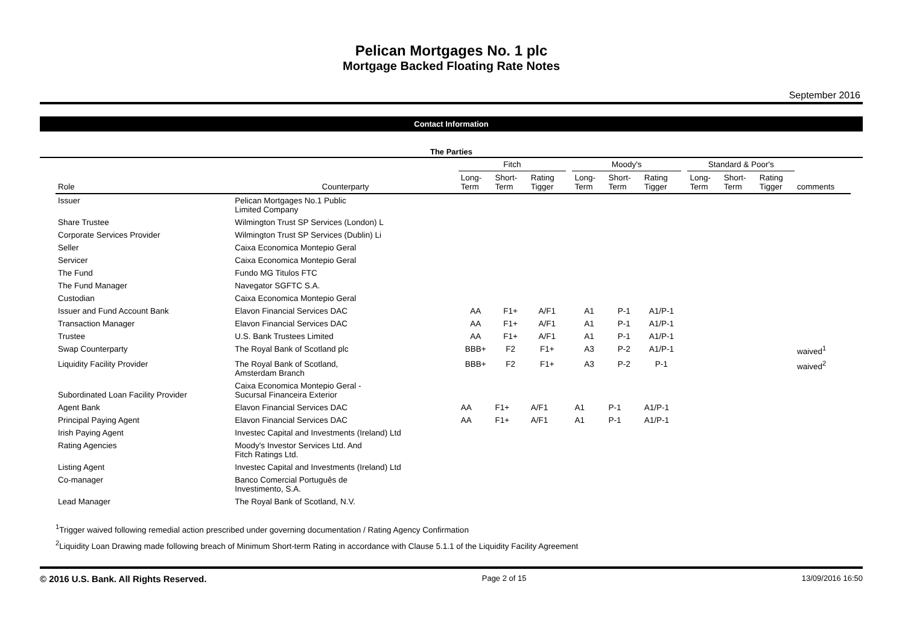Pelican Mortgages No. 1 plc
Mortgage Backed Floating Rate Notes
September 2016
Contact Information
The Parties
| | | Fitch | | | | Moody's | | | | Standard & Poor's | | | |
| --- | --- | --- | --- | --- | --- | --- | --- | --- | --- | --- | --- | --- | --- |
| Role | Counterparty | Long- Term | Short- Term | Rating Tigger | | Long- Term | Short- Term | Rating Tigger | | Long- Term | Short- Term | Rating Tigger | comments |
| Issuer | Pelican Mortgages No.1 Public Limited Company | | | | | | | | | | | | |
| Share Trustee | Wilmington Trust SP Services (London) L | | | | | | | | | | | | |
| Corporate Services Provider | Wilmington Trust SP Services (Dublin) Li | | | | | | | | | | | | |
| Seller | Caixa Economica Montepio Geral | | | | | | | | | | | | |
| Servicer | Caixa Economica Montepio Geral | | | | | | | | | | | | |
| The Fund | Fundo MG Titulos FTC | | | | | | | | | | | | |
| The Fund Manager | Navegator SGFTC S.A. | | | | | | | | | | | | |
| Custodian | Caixa Economica Montepio Geral | | | | | | | | | | | | |
| Issuer and Fund Account Bank | Elavon Financial Services DAC | AA | F1+ | A/F1 | | A1 | P-1 | A1/P-1 | | | | | |
| Transaction Manager | Elavon Financial Services DAC | AA | F1+ | A/F1 | | A1 | P-1 | A1/P-1 | | | | | |
| Trustee | U.S. Bank Trustees Limited | AA | F1+ | A/F1 | | A1 | P-1 | A1/P-1 | | | | | |
| Swap Counterparty | The Royal Bank of Scotland plc | BBB+ | F2 | F1+ | | A3 | P-2 | A1/P-1 | | | | | waived<sup>1</sup> |
| Liquidity Facility Provider | The Royal Bank of Scotland, Amsterdam Branch | BBB+ | F2 | F1+ | | A3 | P-2 | P-1 | | | | | waived<sup>2</sup> |
| Subordinated Loan Facility Provider | Caixa Economica Montepio Geral - Sucursal Financeira Exterior | | | | | | | | | | | | |
| Agent Bank | Elavon Financial Services DAC | AA | F1+ | A/F1 | | A1 | P-1 | A1/P-1 | | | | | |
| Principal Paying Agent | Elavon Financial Services DAC | AA | F1+ | A/F1 | | A1 | P-1 | A1/P-1 | | | | | |
| Irish Paying Agent | Investec Capital and Investments (Ireland) Ltd | | | | | | | | | | | | |
| Rating Agencies | Moody's Investor Services Ltd. And Fitch Ratings Ltd. | | | | | | | | | | | | |
| Listing Agent | Investec Capital and Investments (Ireland) Ltd | | | | | | | | | | | | |
| Co-manager | Banco Comercial Português de Investimento, S.A. | | | | | | | | | | | | |
| Lead Manager | The Royal Bank of Scotland, N.V. | | | | | | | | | | | | |
<sup>1</sup> Trigger waived following remedial action prescribed under governing documentation / Rating Agency Confirmation
<sup>2</sup> Liquidity Loan Drawing made following breach of Minimum Short-term Rating in accordance with Clause 5.1.1 of the Liquidity Facility Agreement
© 2016 U.S. Bank. All Rights Reserved. Page 2 of 15 13/09/2016 16:50